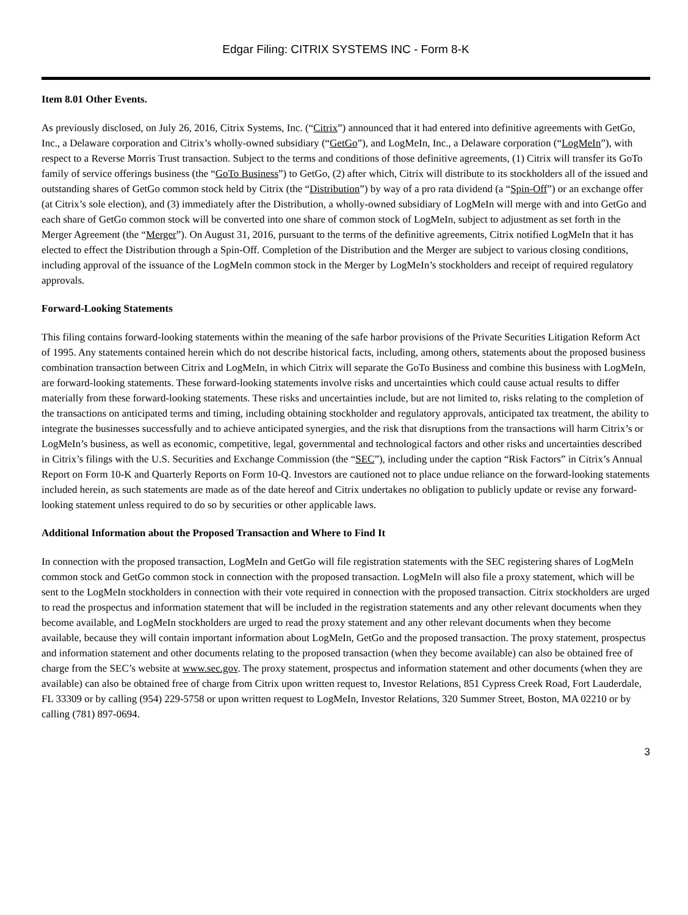Edgar Filing: CITRIX SYSTEMS INC - Form 8-K
Item 8.01 Other Events.
As previously disclosed, on July 26, 2016, Citrix Systems, Inc. (“Citrix”) announced that it had entered into definitive agreements with GetGo, Inc., a Delaware corporation and Citrix’s wholly-owned subsidiary (“GetGo”), and LogMeIn, Inc., a Delaware corporation (“LogMeIn”), with respect to a Reverse Morris Trust transaction. Subject to the terms and conditions of those definitive agreements, (1) Citrix will transfer its GoTo family of service offerings business (the “GoTo Business”) to GetGo, (2) after which, Citrix will distribute to its stockholders all of the issued and outstanding shares of GetGo common stock held by Citrix (the “Distribution”) by way of a pro rata dividend (a “Spin-Off”) or an exchange offer (at Citrix’s sole election), and (3) immediately after the Distribution, a wholly-owned subsidiary of LogMeIn will merge with and into GetGo and each share of GetGo common stock will be converted into one share of common stock of LogMeIn, subject to adjustment as set forth in the Merger Agreement (the “Merger”). On August 31, 2016, pursuant to the terms of the definitive agreements, Citrix notified LogMeIn that it has elected to effect the Distribution through a Spin-Off. Completion of the Distribution and the Merger are subject to various closing conditions, including approval of the issuance of the LogMeIn common stock in the Merger by LogMeIn’s stockholders and receipt of required regulatory approvals.
Forward-Looking Statements
This filing contains forward-looking statements within the meaning of the safe harbor provisions of the Private Securities Litigation Reform Act of 1995. Any statements contained herein which do not describe historical facts, including, among others, statements about the proposed business combination transaction between Citrix and LogMeIn, in which Citrix will separate the GoTo Business and combine this business with LogMeIn, are forward-looking statements. These forward-looking statements involve risks and uncertainties which could cause actual results to differ materially from these forward-looking statements. These risks and uncertainties include, but are not limited to, risks relating to the completion of the transactions on anticipated terms and timing, including obtaining stockholder and regulatory approvals, anticipated tax treatment, the ability to integrate the businesses successfully and to achieve anticipated synergies, and the risk that disruptions from the transactions will harm Citrix’s or LogMeIn’s business, as well as economic, competitive, legal, governmental and technological factors and other risks and uncertainties described in Citrix’s filings with the U.S. Securities and Exchange Commission (the “SEC”), including under the caption “Risk Factors” in Citrix’s Annual Report on Form 10-K and Quarterly Reports on Form 10-Q. Investors are cautioned not to place undue reliance on the forward-looking statements included herein, as such statements are made as of the date hereof and Citrix undertakes no obligation to publicly update or revise any forward-looking statement unless required to do so by securities or other applicable laws.
Additional Information about the Proposed Transaction and Where to Find It
In connection with the proposed transaction, LogMeIn and GetGo will file registration statements with the SEC registering shares of LogMeIn common stock and GetGo common stock in connection with the proposed transaction. LogMeIn will also file a proxy statement, which will be sent to the LogMeIn stockholders in connection with their vote required in connection with the proposed transaction. Citrix stockholders are urged to read the prospectus and information statement that will be included in the registration statements and any other relevant documents when they become available, and LogMeIn stockholders are urged to read the proxy statement and any other relevant documents when they become available, because they will contain important information about LogMeIn, GetGo and the proposed transaction. The proxy statement, prospectus and information statement and other documents relating to the proposed transaction (when they become available) can also be obtained free of charge from the SEC’s website at www.sec.gov. The proxy statement, prospectus and information statement and other documents (when they are available) can also be obtained free of charge from Citrix upon written request to, Investor Relations, 851 Cypress Creek Road, Fort Lauderdale, FL 33309 or by calling (954) 229-5758 or upon written request to LogMeIn, Investor Relations, 320 Summer Street, Boston, MA 02210 or by calling (781) 897-0694.
3